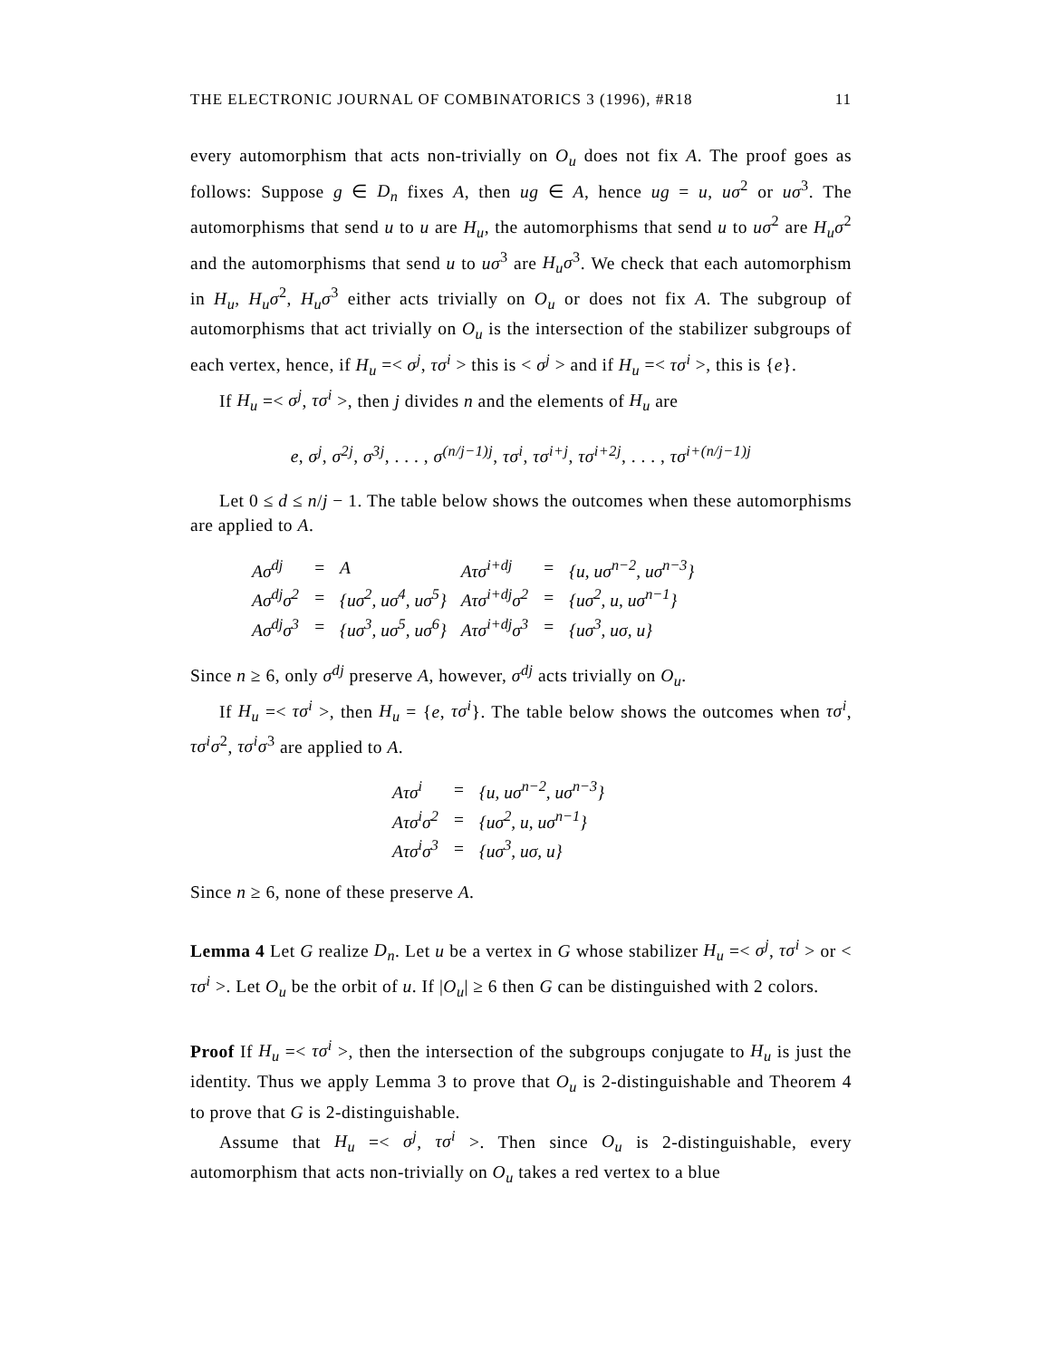THE ELECTRONIC JOURNAL OF COMBINATORICS 3 (1996), #R18 11
every automorphism that acts non-trivially on O<sub>u</sub> does not fix A. The proof goes as follows: Suppose g ∈ D<sub>n</sub> fixes A, then ug ∈ A, hence ug = u, uσ<sup>2</sup> or uσ<sup>3</sup>. The automorphisms that send u to u are H<sub>u</sub>, the automorphisms that send u to uσ<sup>2</sup> are H<sub>u</sub>σ<sup>2</sup> and the automorphisms that send u to uσ<sup>3</sup> are H<sub>u</sub>σ<sup>3</sup>. We check that each automorphism in H<sub>u</sub>, H<sub>u</sub>σ<sup>2</sup>, H<sub>u</sub>σ<sup>3</sup> either acts trivially on O<sub>u</sub> or does not fix A. The subgroup of automorphisms that act trivially on O<sub>u</sub> is the intersection of the stabilizer subgroups of each vertex, hence, if H<sub>u</sub> =< σ<sup>j</sup>, τσ<sup>i</sup> > this is < σ<sup>j</sup> > and if H<sub>u</sub> =< τσ<sup>i</sup> >, this is {e}.
If H<sub>u</sub> =< σ<sup>j</sup>, τσ<sup>i</sup> >, then j divides n and the elements of H<sub>u</sub> are
e, σ<sup>j</sup>, σ<sup>2j</sup>, σ<sup>3j</sup>, . . . , σ<sup>(n/j−1)j</sup>, τσ<sup>i</sup>, τσ<sup>i+j</sup>, τσ<sup>i+2j</sup>, . . . , τσ<sup>i+(n/j−1)j</sup>
Let 0 ≤ d ≤ n/j − 1. The table below shows the outcomes when these automorphisms are applied to A.
| Aσ<sup>dj</sup> | = | A | Aτσ<sup>i+dj</sup> | = | {u, uσ<sup>n−2</sup>, uσ<sup>n−3</sup>} |
| Aσ<sup>dj</sup>σ<sup>2</sup> | = | {uσ<sup>2</sup>, uσ<sup>4</sup>, uσ<sup>5</sup>} | Aτσ<sup>i+dj</sup>σ<sup>2</sup> | = | {uσ<sup>2</sup>, u, uσ<sup>n−1</sup>} |
| Aσ<sup>dj</sup>σ<sup>3</sup> | = | {uσ<sup>3</sup>, uσ<sup>5</sup>, uσ<sup>6</sup>} | Aτσ<sup>i+dj</sup>σ<sup>3</sup> | = | {uσ<sup>3</sup>, uσ, u} |
Since n ≥ 6, only σ<sup>dj</sup> preserve A, however, σ<sup>dj</sup> acts trivially on O<sub>u</sub>.
If H<sub>u</sub> =< τσ<sup>i</sup> >, then H<sub>u</sub> = {e, τσ<sup>i</sup>}. The table below shows the outcomes when τσ<sup>i</sup>, τσ<sup>i</sup>σ<sup>2</sup>, τσ<sup>i</sup>σ<sup>3</sup> are applied to A.
| Aτσ<sup>i</sup> | = | {u, uσ<sup>n−2</sup>, uσ<sup>n−3</sup>} |
| Aτσ<sup>i</sup>σ<sup>2</sup> | = | {uσ<sup>2</sup>, u, uσ<sup>n−1</sup>} |
| Aτσ<sup>i</sup>σ<sup>3</sup> | = | {uσ<sup>3</sup>, uσ, u} |
Since n ≥ 6, none of these preserve A.
Lemma 4 Let G realize D<sub>n</sub>. Let u be a vertex in G whose stabilizer H<sub>u</sub> =< σ<sup>j</sup>, τσ<sup>i</sup> > or < τσ<sup>i</sup> >. Let O<sub>u</sub> be the orbit of u. If |O<sub>u</sub>| ≥ 6 then G can be distinguished with 2 colors.
Proof If H<sub>u</sub> =< τσ<sup>i</sup> >, then the intersection of the subgroups conjugate to H<sub>u</sub> is just the identity. Thus we apply Lemma 3 to prove that O<sub>u</sub> is 2-distinguishable and Theorem 4 to prove that G is 2-distinguishable.
Assume that H<sub>u</sub> =< σ<sup>j</sup>, τσ<sup>i</sup> >. Then since O<sub>u</sub> is 2-distinguishable, every automorphism that acts non-trivially on O<sub>u</sub> takes a red vertex to a blue